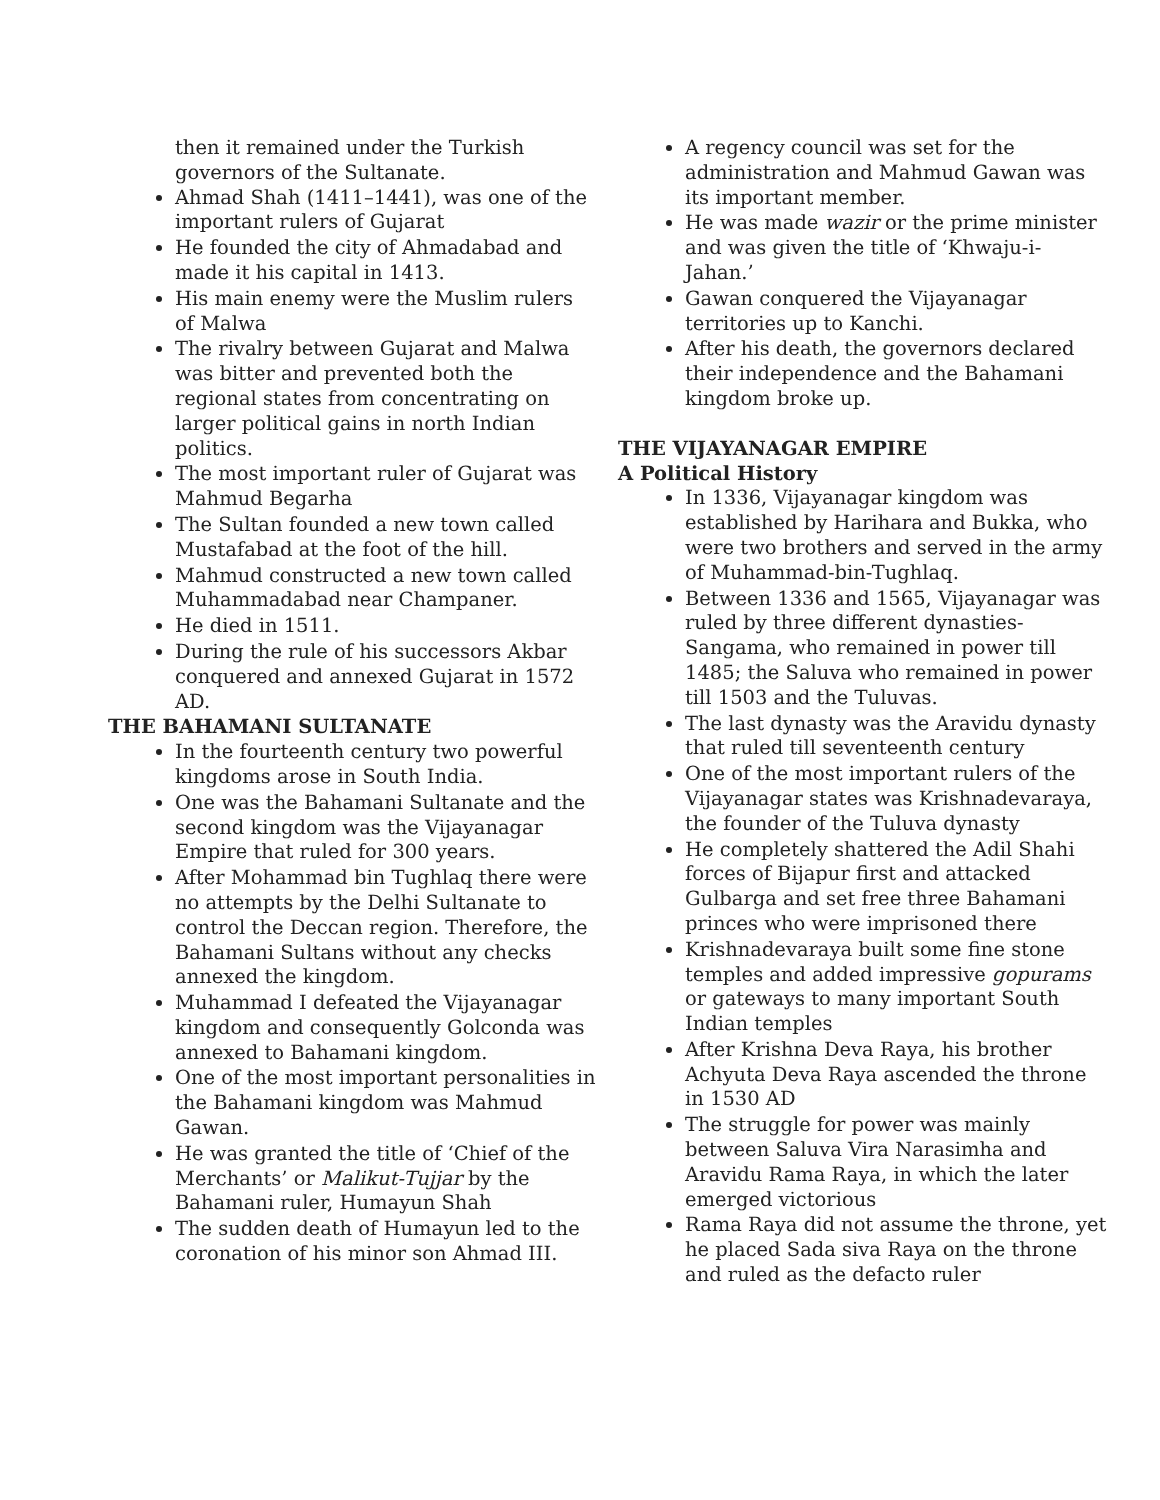then it remained under the Turkish governors of the Sultanate.
Ahmad Shah (1411–1441), was one of the important rulers of Gujarat
He founded the city of Ahmadabad and made it his capital in 1413.
His main enemy were the Muslim rulers of Malwa
The rivalry between Gujarat and Malwa was bitter and prevented both the regional states from concentrating on larger political gains in north Indian politics.
The most important ruler of Gujarat was Mahmud Begarha
The Sultan founded a new town called Mustafabad at the foot of the hill.
Mahmud constructed a new town called Muhammadabad near Champaner.
He died in 1511.
During the rule of his successors Akbar conquered and annexed Gujarat in 1572 AD.
THE BAHAMANI SULTANATE
In the fourteenth century two powerful kingdoms arose in South India.
One was the Bahamani Sultanate and the second kingdom was the Vijayanagar Empire that ruled for 300 years.
After Mohammad bin Tughlaq there were no attempts by the Delhi Sultanate to control the Deccan region. Therefore, the Bahamani Sultans without any checks annexed the kingdom.
Muhammad I defeated the Vijayanagar kingdom and consequently Golconda was annexed to Bahamani kingdom.
One of the most important personalities in the Bahamani kingdom was Mahmud Gawan.
He was granted the title of ‘Chief of the Merchants’ or Malikut-Tujjar by the Bahamani ruler, Humayun Shah
The sudden death of Humayun led to the coronation of his minor son Ahmad III.
A regency council was set for the administration and Mahmud Gawan was its important member.
He was made wazir or the prime minister and was given the title of ‘Khwaju-i-Jahan.’
Gawan conquered the Vijayanagar territories up to Kanchi.
After his death, the governors declared their independence and the Bahamani kingdom broke up.
THE VIJAYANAGAR EMPIRE
A Political History
In 1336, Vijayanagar kingdom was established by Harihara and Bukka, who were two brothers and served in the army of Muhammad-bin-Tughlaq.
Between 1336 and 1565, Vijayanagar was ruled by three different dynasties- Sangama, who remained in power till 1485; the Saluva who remained in power till 1503 and the Tuluvas.
The last dynasty was the Aravidu dynasty that ruled till seventeenth century
One of the most important rulers of the Vijayanagar states was Krishnadevaraya, the founder of the Tuluva dynasty
He completely shattered the Adil Shahi forces of Bijapur first and attacked Gulbarga and set free three Bahamani princes who were imprisoned there
Krishnadevaraya built some fine stone temples and added impressive gopurams or gateways to many important South Indian temples
After Krishna Deva Raya, his brother Achyuta Deva Raya ascended the throne in 1530 AD
The struggle for power was mainly between Saluva Vira Narasimha and Aravidu Rama Raya, in which the later emerged victorious
Rama Raya did not assume the throne, yet he placed Sada siva Raya on the throne and ruled as the defacto ruler